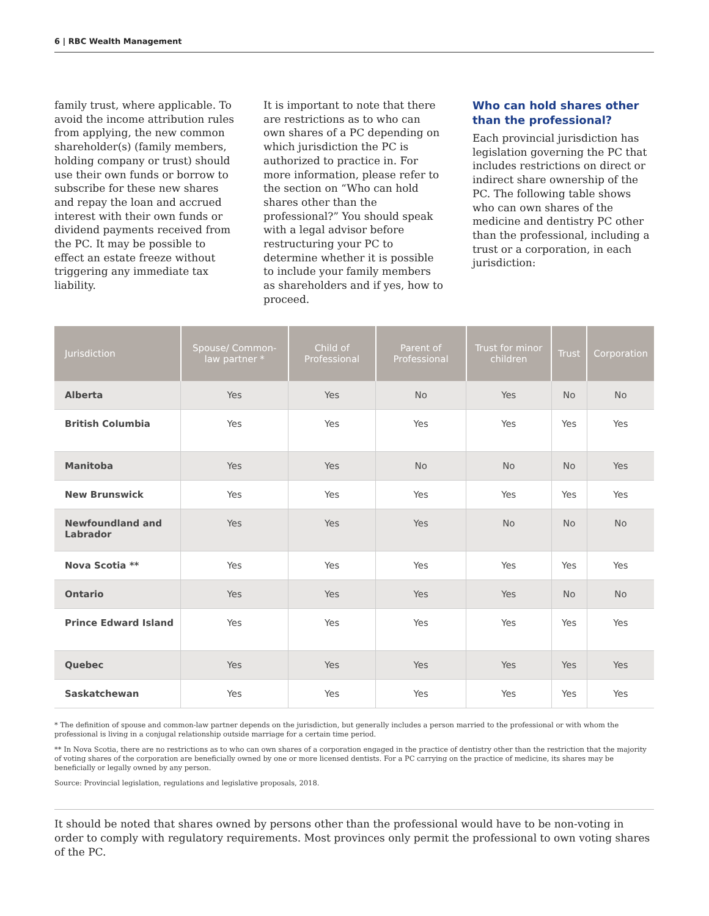6 | RBC Wealth Management
family trust, where applicable. To avoid the income attribution rules from applying, the new common shareholder(s) (family members, holding company or trust) should use their own funds or borrow to subscribe for these new shares and repay the loan and accrued interest with their own funds or dividend payments received from the PC. It may be possible to effect an estate freeze without triggering any immediate tax liability.
It is important to note that there are restrictions as to who can own shares of a PC depending on which jurisdiction the PC is authorized to practice in. For more information, please refer to the section on “Who can hold shares other than the professional?” You should speak with a legal advisor before restructuring your PC to determine whether it is possible to include your family members as shareholders and if yes, how to proceed.
Who can hold shares other than the professional?
Each provincial jurisdiction has legislation governing the PC that includes restrictions on direct or indirect share ownership of the PC. The following table shows who can own shares of the medicine and dentistry PC other than the professional, including a trust or a corporation, in each jurisdiction:
| Jurisdiction | Spouse/ Common-law partner * | Child of Professional | Parent of Professional | Trust for minor children | Trust | Corporation |
| --- | --- | --- | --- | --- | --- | --- |
| Alberta | Yes | Yes | No | Yes | No | No |
| British Columbia | Yes | Yes | Yes | Yes | Yes | Yes |
| Manitoba | Yes | Yes | No | No | No | Yes |
| New Brunswick | Yes | Yes | Yes | Yes | Yes | Yes |
| Newfoundland and Labrador | Yes | Yes | Yes | No | No | No |
| Nova Scotia ** | Yes | Yes | Yes | Yes | Yes | Yes |
| Ontario | Yes | Yes | Yes | Yes | No | No |
| Prince Edward Island | Yes | Yes | Yes | Yes | Yes | Yes |
| Quebec | Yes | Yes | Yes | Yes | Yes | Yes |
| Saskatchewan | Yes | Yes | Yes | Yes | Yes | Yes |
* The definition of spouse and common-law partner depends on the jurisdiction, but generally includes a person married to the professional or with whom the professional is living in a conjugal relationship outside marriage for a certain time period.
** In Nova Scotia, there are no restrictions as to who can own shares of a corporation engaged in the practice of dentistry other than the restriction that the majority of voting shares of the corporation are beneficially owned by one or more licensed dentists. For a PC carrying on the practice of medicine, its shares may be beneficially or legally owned by any person.
Source: Provincial legislation, regulations and legislative proposals, 2018.
It should be noted that shares owned by persons other than the professional would have to be non-voting in order to comply with regulatory requirements. Most provinces only permit the professional to own voting shares of the PC.